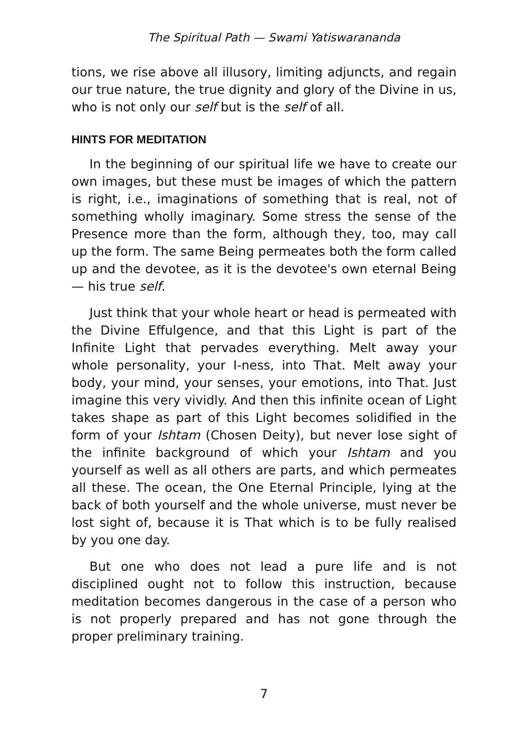The Spiritual Path — Swami Yatiswarananda
tions, we rise above all illusory, limiting adjuncts, and regain our true nature, the true dignity and glory of the Divine in us, who is not only our self but is the self of all.
HINTS FOR MEDITATION
In the beginning of our spiritual life we have to create our own images, but these must be images of which the pattern is right, i.e., imaginations of something that is real, not of something wholly imaginary. Some stress the sense of the Presence more than the form, although they, too, may call up the form. The same Being permeates both the form called up and the devotee, as it is the devotee's own eternal Being — his true self.
Just think that your whole heart or head is permeated with the Divine Effulgence, and that this Light is part of the Infinite Light that pervades everything. Melt away your whole personality, your I-ness, into That. Melt away your body, your mind, your senses, your emotions, into That. Just imagine this very vividly. And then this infinite ocean of Light takes shape as part of this Light becomes solidified in the form of your Ishtam (Chosen Deity), but never lose sight of the infinite background of which your Ishtam and you yourself as well as all others are parts, and which permeates all these. The ocean, the One Eternal Principle, lying at the back of both yourself and the whole universe, must never be lost sight of, because it is That which is to be fully realised by you one day.
But one who does not lead a pure life and is not disciplined ought not to follow this instruction, because meditation becomes dangerous in the case of a person who is not properly prepared and has not gone through the proper preliminary training.
7